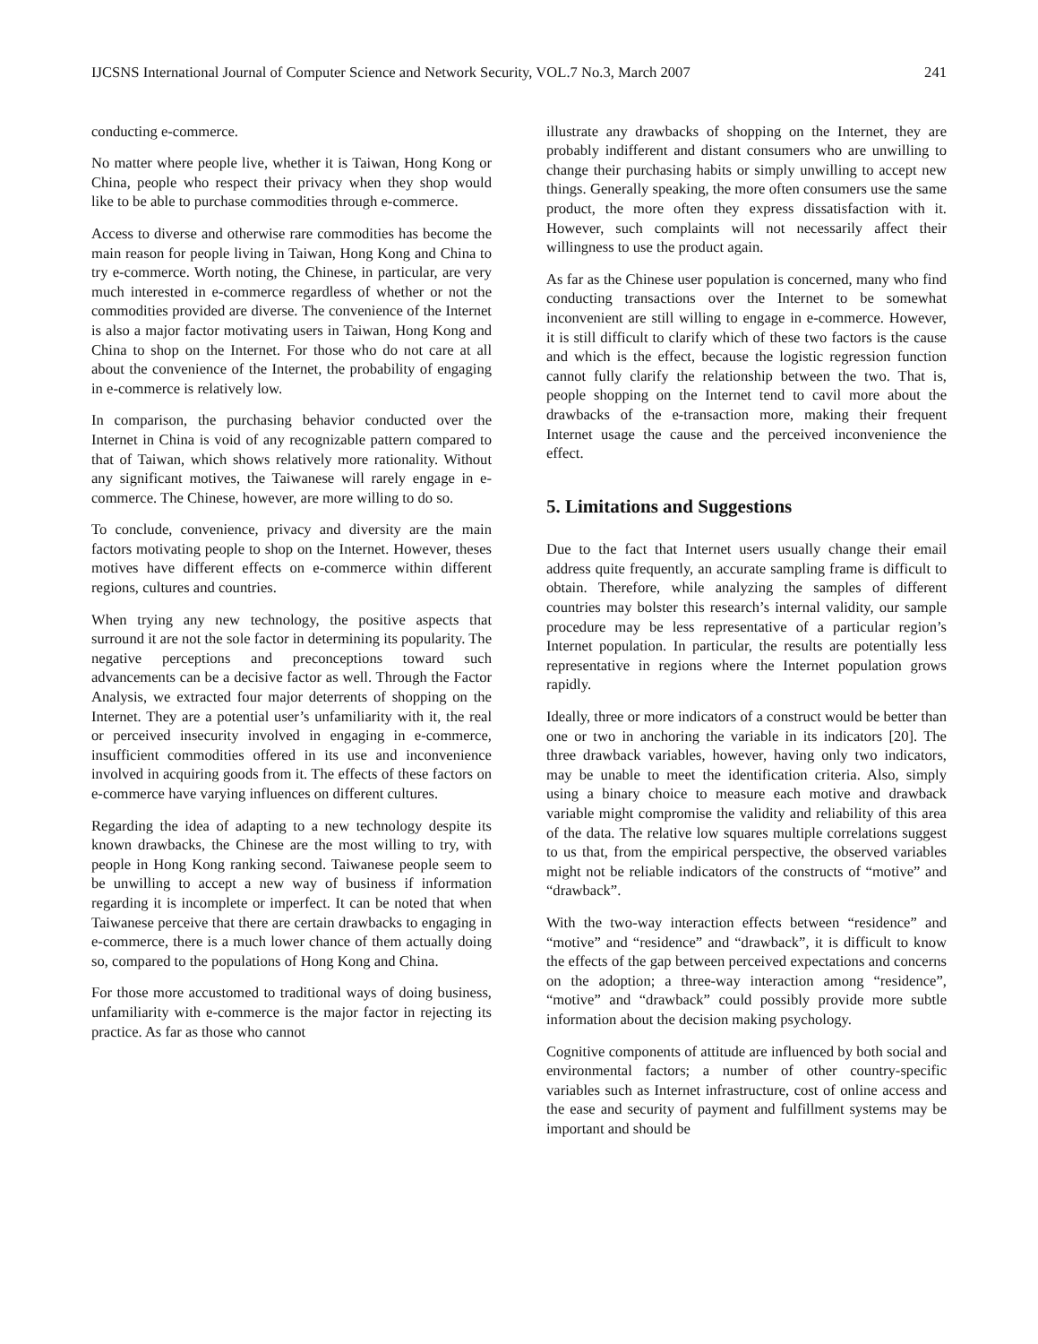IJCSNS International Journal of Computer Science and Network Security, VOL.7 No.3, March 2007 241
conducting e-commerce.
No matter where people live, whether it is Taiwan, Hong Kong or China, people who respect their privacy when they shop would like to be able to purchase commodities through e-commerce.
Access to diverse and otherwise rare commodities has become the main reason for people living in Taiwan, Hong Kong and China to try e-commerce. Worth noting, the Chinese, in particular, are very much interested in e-commerce regardless of whether or not the commodities provided are diverse. The convenience of the Internet is also a major factor motivating users in Taiwan, Hong Kong and China to shop on the Internet. For those who do not care at all about the convenience of the Internet, the probability of engaging in e-commerce is relatively low.
In comparison, the purchasing behavior conducted over the Internet in China is void of any recognizable pattern compared to that of Taiwan, which shows relatively more rationality. Without any significant motives, the Taiwanese will rarely engage in e-commerce. The Chinese, however, are more willing to do so.
To conclude, convenience, privacy and diversity are the main factors motivating people to shop on the Internet. However, theses motives have different effects on e-commerce within different regions, cultures and countries.
When trying any new technology, the positive aspects that surround it are not the sole factor in determining its popularity. The negative perceptions and preconceptions toward such advancements can be a decisive factor as well. Through the Factor Analysis, we extracted four major deterrents of shopping on the Internet. They are a potential user’s unfamiliarity with it, the real or perceived insecurity involved in engaging in e-commerce, insufficient commodities offered in its use and inconvenience involved in acquiring goods from it. The effects of these factors on e-commerce have varying influences on different cultures.
Regarding the idea of adapting to a new technology despite its known drawbacks, the Chinese are the most willing to try, with people in Hong Kong ranking second. Taiwanese people seem to be unwilling to accept a new way of business if information regarding it is incomplete or imperfect. It can be noted that when Taiwanese perceive that there are certain drawbacks to engaging in e-commerce, there is a much lower chance of them actually doing so, compared to the populations of Hong Kong and China.
For those more accustomed to traditional ways of doing business, unfamiliarity with e-commerce is the major factor in rejecting its practice. As far as those who cannot
illustrate any drawbacks of shopping on the Internet, they are probably indifferent and distant consumers who are unwilling to change their purchasing habits or simply unwilling to accept new things. Generally speaking, the more often consumers use the same product, the more often they express dissatisfaction with it. However, such complaints will not necessarily affect their willingness to use the product again.
As far as the Chinese user population is concerned, many who find conducting transactions over the Internet to be somewhat inconvenient are still willing to engage in e-commerce. However, it is still difficult to clarify which of these two factors is the cause and which is the effect, because the logistic regression function cannot fully clarify the relationship between the two. That is, people shopping on the Internet tend to cavil more about the drawbacks of the e-transaction more, making their frequent Internet usage the cause and the perceived inconvenience the effect.
5. Limitations and Suggestions
Due to the fact that Internet users usually change their email address quite frequently, an accurate sampling frame is difficult to obtain. Therefore, while analyzing the samples of different countries may bolster this research’s internal validity, our sample procedure may be less representative of a particular region’s Internet population. In particular, the results are potentially less representative in regions where the Internet population grows rapidly.
Ideally, three or more indicators of a construct would be better than one or two in anchoring the variable in its indicators [20]. The three drawback variables, however, having only two indicators, may be unable to meet the identification criteria. Also, simply using a binary choice to measure each motive and drawback variable might compromise the validity and reliability of this area of the data. The relative low squares multiple correlations suggest to us that, from the empirical perspective, the observed variables might not be reliable indicators of the constructs of “motive” and “drawback”.
With the two-way interaction effects between “residence” and “motive” and “residence” and “drawback”, it is difficult to know the effects of the gap between perceived expectations and concerns on the adoption; a three-way interaction among “residence”, “motive” and “drawback” could possibly provide more subtle information about the decision making psychology.
Cognitive components of attitude are influenced by both social and environmental factors; a number of other country-specific variables such as Internet infrastructure, cost of online access and the ease and security of payment and fulfillment systems may be important and should be